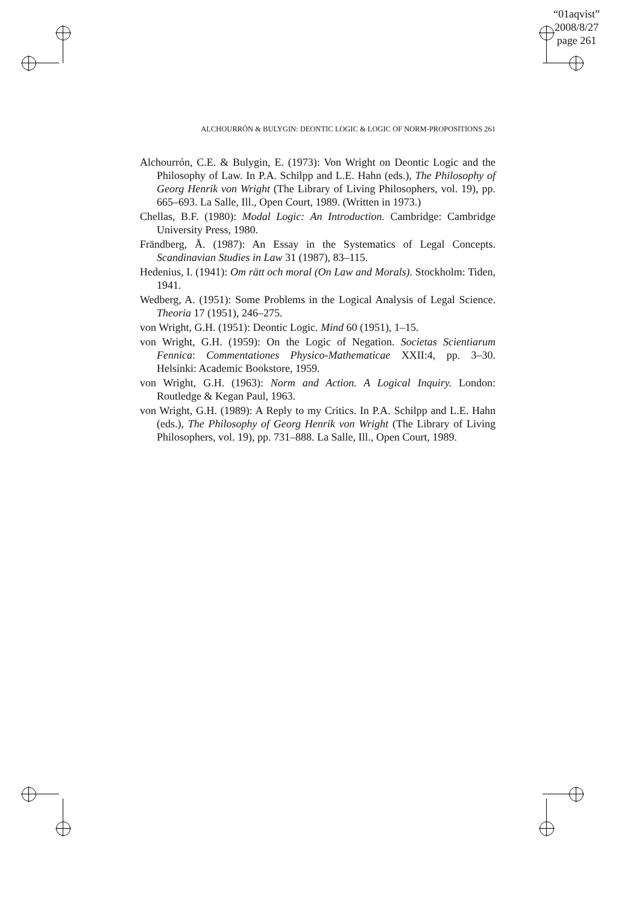“01aqvist”
2008/8/27
page 261
ALCHOURRÓN & BULYGIN: DEONTIC LOGIC & LOGIC OF NORM-PROPOSITIONS 261
Alchourrón, C.E. & Bulygin, E. (1973): Von Wright on Deontic Logic and the Philosophy of Law. In P.A. Schilpp and L.E. Hahn (eds.), The Philosophy of Georg Henrik von Wright (The Library of Living Philosophers, vol. 19), pp. 665–693. La Salle, Ill., Open Court, 1989. (Written in 1973.)
Chellas, B.F. (1980): Modal Logic: An Introduction. Cambridge: Cambridge University Press, 1980.
Frändberg, Å. (1987): An Essay in the Systematics of Legal Concepts. Scandinavian Studies in Law 31 (1987), 83–115.
Hedenius, I. (1941): Om rätt och moral (On Law and Morals). Stockholm: Tiden, 1941.
Wedberg, A. (1951): Some Problems in the Logical Analysis of Legal Science. Theoria 17 (1951), 246–275.
von Wright, G.H. (1951): Deontic Logic. Mind 60 (1951), 1–15.
von Wright, G.H. (1959): On the Logic of Negation. Societas Scientiarum Fennica: Commentationes Physico-Mathematicae XXII:4, pp. 3–30. Helsinki: Academic Bookstore, 1959.
von Wright, G.H. (1963): Norm and Action. A Logical Inquiry. London: Routledge & Kegan Paul, 1963.
von Wright, G.H. (1989): A Reply to my Critics. In P.A. Schilpp and L.E. Hahn (eds.), The Philosophy of Georg Henrik von Wright (The Library of Living Philosophers, vol. 19), pp. 731–888. La Salle, Ill., Open Court, 1989.